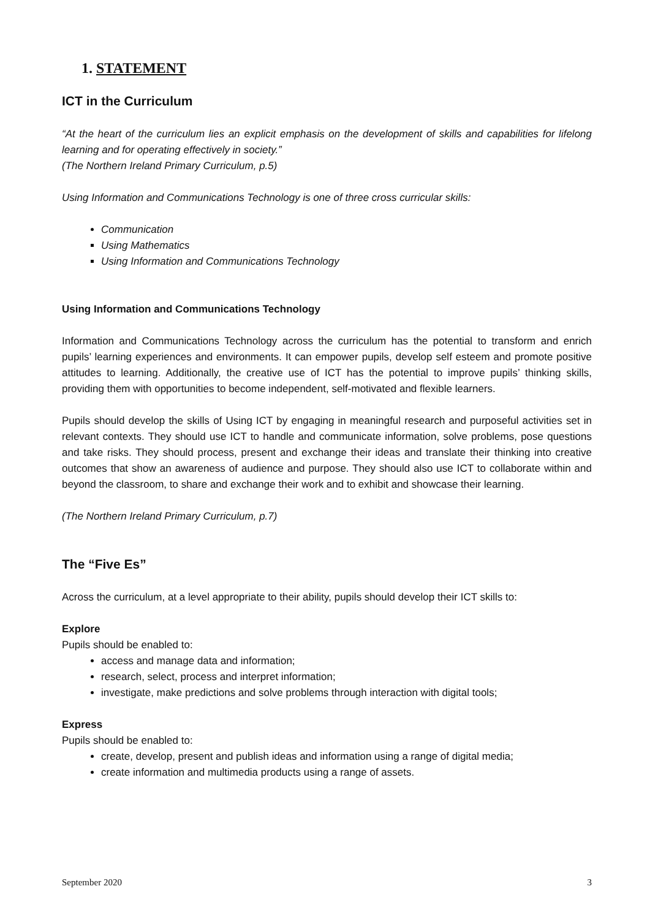1. STATEMENT
ICT in the Curriculum
“At the heart of the curriculum lies an explicit emphasis on the development of skills and capabilities for lifelong learning and for operating effectively in society.”
(The Northern Ireland Primary Curriculum, p.5)
Using Information and Communications Technology is one of three cross curricular skills:
Communication
Using Mathematics
Using Information and Communications Technology
Using Information and Communications Technology
Information and Communications Technology across the curriculum has the potential to transform and enrich pupils’ learning experiences and environments. It can empower pupils, develop self esteem and promote positive attitudes to learning. Additionally, the creative use of ICT has the potential to improve pupils’ thinking skills, providing them with opportunities to become independent, self-motivated and flexible learners.
Pupils should develop the skills of Using ICT by engaging in meaningful research and purposeful activities set in relevant contexts. They should use ICT to handle and communicate information, solve problems, pose questions and take risks. They should process, present and exchange their ideas and translate their thinking into creative outcomes that show an awareness of audience and purpose. They should also use ICT to collaborate within and beyond the classroom, to share and exchange their work and to exhibit and showcase their learning.
(The Northern Ireland Primary Curriculum, p.7)
The “Five Es”
Across the curriculum, at a level appropriate to their ability, pupils should develop their ICT skills to:
Explore
Pupils should be enabled to:
access and manage data and information;
research, select, process and interpret information;
investigate, make predictions and solve problems through interaction with digital tools;
Express
Pupils should be enabled to:
create, develop, present and publish ideas and information using a range of digital media;
create information and multimedia products using a range of assets.
September 2020 3